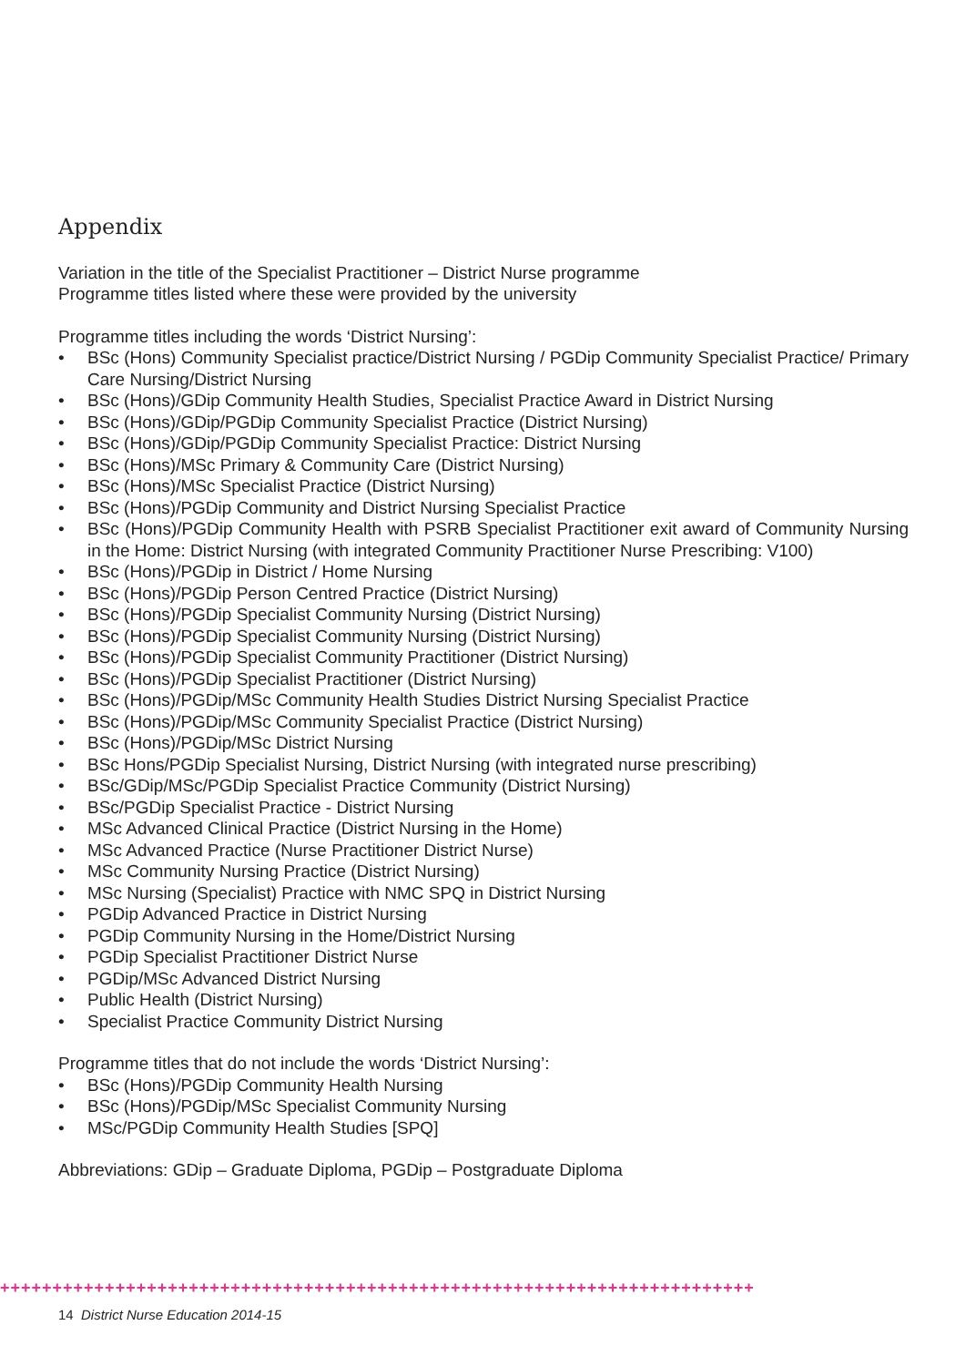Appendix
Variation in the title of the Specialist Practitioner – District Nurse programme
Programme titles listed where these were provided by the university
Programme titles including the words ‘District Nursing’:
• BSc (Hons) Community Specialist practice/District Nursing / PGDip Community Specialist Practice/ Primary Care Nursing/District Nursing
• BSc (Hons)/GDip Community Health Studies, Specialist Practice Award in District Nursing
• BSc (Hons)/GDip/PGDip Community Specialist Practice (District Nursing)
• BSc (Hons)/GDip/PGDip Community Specialist Practice: District Nursing
• BSc (Hons)/MSc Primary & Community Care (District Nursing)
• BSc (Hons)/MSc Specialist Practice (District Nursing)
• BSc (Hons)/PGDip Community and District Nursing Specialist Practice
• BSc (Hons)/PGDip Community Health with PSRB Specialist Practitioner exit award of Community Nursing in the Home: District Nursing (with integrated Community Practitioner Nurse Prescribing: V100)
• BSc (Hons)/PGDip in District / Home Nursing
• BSc (Hons)/PGDip Person Centred Practice (District Nursing)
• BSc (Hons)/PGDip Specialist Community Nursing (District Nursing)
• BSc (Hons)/PGDip Specialist Community Nursing (District Nursing)
• BSc (Hons)/PGDip Specialist Community Practitioner (District Nursing)
• BSc (Hons)/PGDip Specialist Practitioner (District Nursing)
• BSc (Hons)/PGDip/MSc Community Health Studies District Nursing Specialist Practice
• BSc (Hons)/PGDip/MSc Community Specialist Practice (District Nursing)
• BSc (Hons)/PGDip/MSc District Nursing
• BSc Hons/PGDip Specialist Nursing, District Nursing (with integrated nurse prescribing)
• BSc/GDip/MSc/PGDip Specialist Practice Community (District Nursing)
• BSc/PGDip Specialist Practice - District Nursing
• MSc Advanced Clinical Practice (District Nursing in the Home)
• MSc Advanced Practice (Nurse Practitioner District Nurse)
• MSc Community Nursing Practice (District Nursing)
• MSc Nursing (Specialist) Practice with NMC SPQ in District Nursing
• PGDip Advanced Practice in District Nursing
• PGDip Community Nursing in the Home/District Nursing
• PGDip Specialist Practitioner District Nurse
• PGDip/MSc Advanced District Nursing
• Public Health (District Nursing)
• Specialist Practice Community District Nursing
Programme titles that do not include the words ‘District Nursing’:
• BSc (Hons)/PGDip Community Health Nursing
• BSc (Hons)/PGDip/MSc Specialist Community Nursing
• MSc/PGDip Community Health Studies [SPQ]
Abbreviations: GDip – Graduate Diploma, PGDip – Postgraduate Diploma
++++++++++++++++++++++++++++++++++++++++++++++++++++++++++++++++++++++++
14 District Nurse Education 2014-15